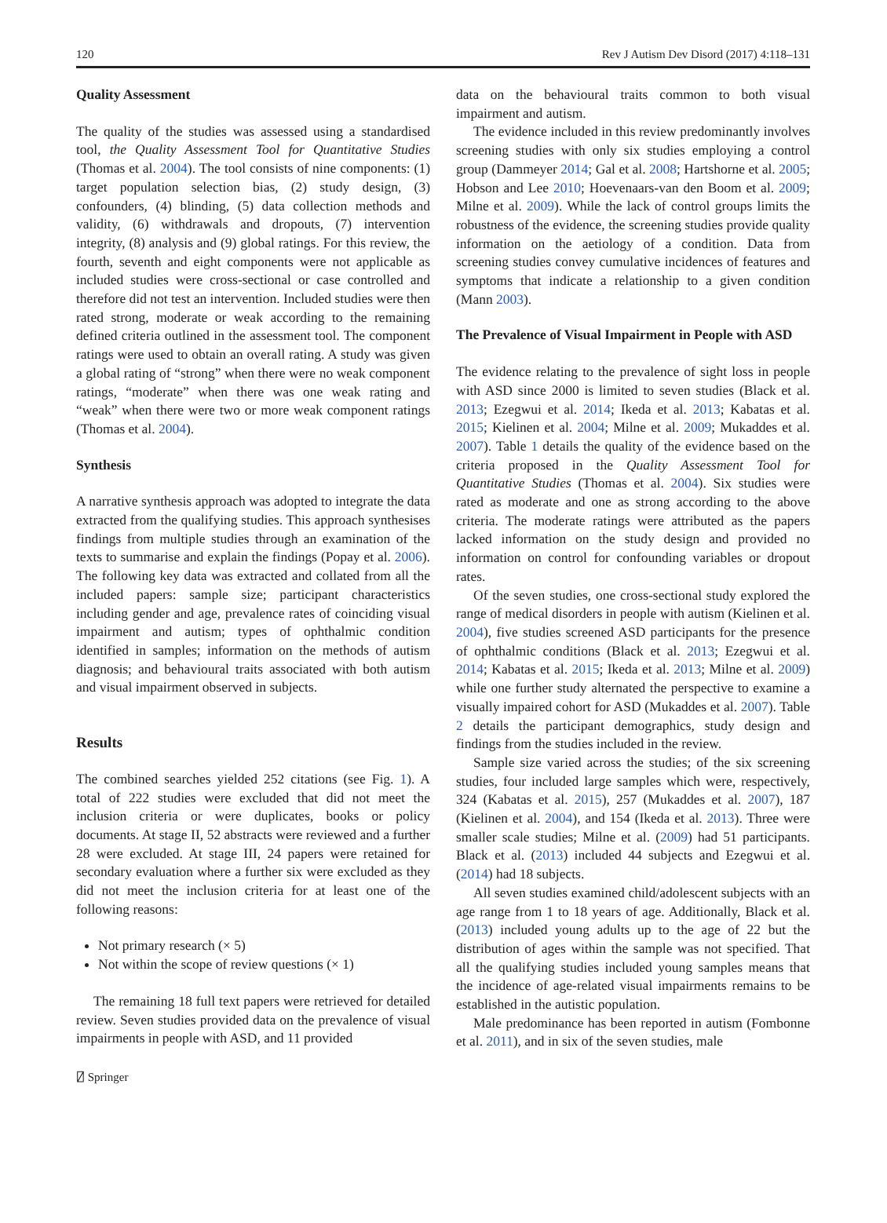120 Rev J Autism Dev Disord (2017) 4:118–131
Quality Assessment
The quality of the studies was assessed using a standardised tool, the Quality Assessment Tool for Quantitative Studies (Thomas et al. 2004). The tool consists of nine components: (1) target population selection bias, (2) study design, (3) confounders, (4) blinding, (5) data collection methods and validity, (6) withdrawals and dropouts, (7) intervention integrity, (8) analysis and (9) global ratings. For this review, the fourth, seventh and eight components were not applicable as included studies were cross-sectional or case controlled and therefore did not test an intervention. Included studies were then rated strong, moderate or weak according to the remaining defined criteria outlined in the assessment tool. The component ratings were used to obtain an overall rating. A study was given a global rating of “strong” when there were no weak component ratings, “moderate” when there was one weak rating and “weak” when there were two or more weak component ratings (Thomas et al. 2004).
Synthesis
A narrative synthesis approach was adopted to integrate the data extracted from the qualifying studies. This approach synthesises findings from multiple studies through an examination of the texts to summarise and explain the findings (Popay et al. 2006). The following key data was extracted and collated from all the included papers: sample size; participant characteristics including gender and age, prevalence rates of coinciding visual impairment and autism; types of ophthalmic condition identified in samples; information on the methods of autism diagnosis; and behavioural traits associated with both autism and visual impairment observed in subjects.
Results
The combined searches yielded 252 citations (see Fig. 1). A total of 222 studies were excluded that did not meet the inclusion criteria or were duplicates, books or policy documents. At stage II, 52 abstracts were reviewed and a further 28 were excluded. At stage III, 24 papers were retained for secondary evaluation where a further six were excluded as they did not meet the inclusion criteria for at least one of the following reasons:
Not primary research (× 5)
Not within the scope of review questions (× 1)
The remaining 18 full text papers were retrieved for detailed review. Seven studies provided data on the prevalence of visual impairments in people with ASD, and 11 provided
data on the behavioural traits common to both visual impairment and autism.
The evidence included in this review predominantly involves screening studies with only six studies employing a control group (Dammeyer 2014; Gal et al. 2008; Hartshorne et al. 2005; Hobson and Lee 2010; Hoevenaars-van den Boom et al. 2009; Milne et al. 2009). While the lack of control groups limits the robustness of the evidence, the screening studies provide quality information on the aetiology of a condition. Data from screening studies convey cumulative incidences of features and symptoms that indicate a relationship to a given condition (Mann 2003).
The Prevalence of Visual Impairment in People with ASD
The evidence relating to the prevalence of sight loss in people with ASD since 2000 is limited to seven studies (Black et al. 2013; Ezegwui et al. 2014; Ikeda et al. 2013; Kabatas et al. 2015; Kielinen et al. 2004; Milne et al. 2009; Mukaddes et al. 2007). Table 1 details the quality of the evidence based on the criteria proposed in the Quality Assessment Tool for Quantitative Studies (Thomas et al. 2004). Six studies were rated as moderate and one as strong according to the above criteria. The moderate ratings were attributed as the papers lacked information on the study design and provided no information on control for confounding variables or dropout rates.
Of the seven studies, one cross-sectional study explored the range of medical disorders in people with autism (Kielinen et al. 2004), five studies screened ASD participants for the presence of ophthalmic conditions (Black et al. 2013; Ezegwui et al. 2014; Kabatas et al. 2015; Ikeda et al. 2013; Milne et al. 2009) while one further study alternated the perspective to examine a visually impaired cohort for ASD (Mukaddes et al. 2007). Table 2 details the participant demographics, study design and findings from the studies included in the review.
Sample size varied across the studies; of the six screening studies, four included large samples which were, respectively, 324 (Kabatas et al. 2015), 257 (Mukaddes et al. 2007), 187 (Kielinen et al. 2004), and 154 (Ikeda et al. 2013). Three were smaller scale studies; Milne et al. (2009) had 51 participants. Black et al. (2013) included 44 subjects and Ezegwui et al. (2014) had 18 subjects.
All seven studies examined child/adolescent subjects with an age range from 1 to 18 years of age. Additionally, Black et al. (2013) included young adults up to the age of 22 but the distribution of ages within the sample was not specified. That all the qualifying studies included young samples means that the incidence of age-related visual impairments remains to be established in the autistic population.
Male predominance has been reported in autism (Fombonne et al. 2011), and in six of the seven studies, male
⍁ Springer